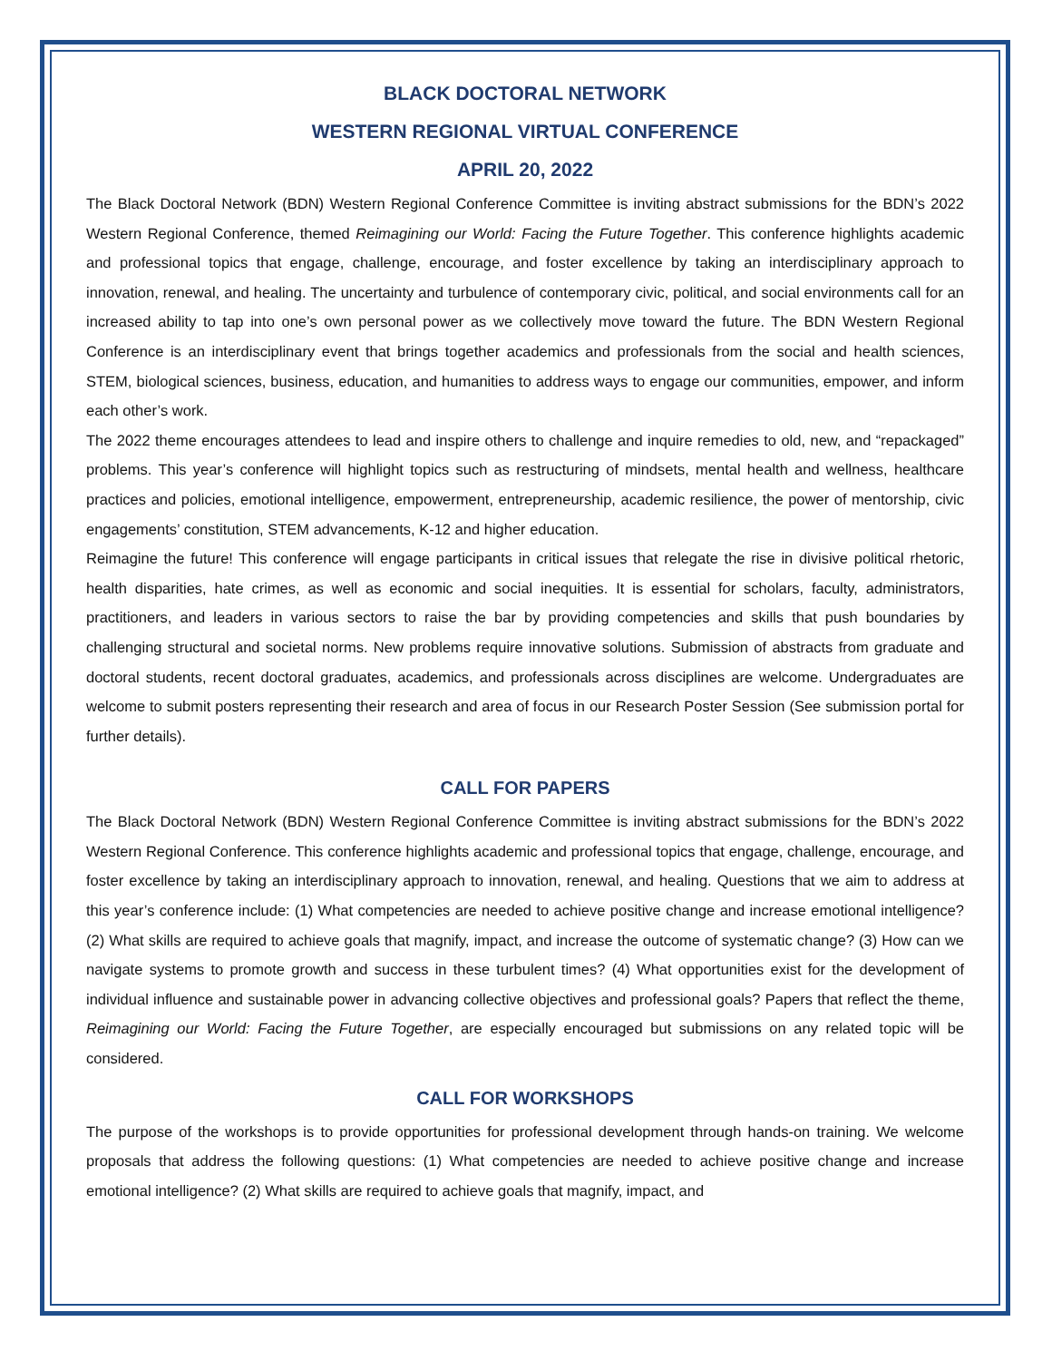BLACK DOCTORAL NETWORK
WESTERN REGIONAL VIRTUAL CONFERENCE
APRIL 20, 2022
The Black Doctoral Network (BDN) Western Regional Conference Committee is inviting abstract submissions for the BDN’s 2022 Western Regional Conference, themed Reimagining our World: Facing the Future Together. This conference highlights academic and professional topics that engage, challenge, encourage, and foster excellence by taking an interdisciplinary approach to innovation, renewal, and healing. The uncertainty and turbulence of contemporary civic, political, and social environments call for an increased ability to tap into one’s own personal power as we collectively move toward the future. The BDN Western Regional Conference is an interdisciplinary event that brings together academics and professionals from the social and health sciences, STEM, biological sciences, business, education, and humanities to address ways to engage our communities, empower, and inform each other’s work.
The 2022 theme encourages attendees to lead and inspire others to challenge and inquire remedies to old, new, and “repackaged” problems. This year’s conference will highlight topics such as restructuring of mindsets, mental health and wellness, healthcare practices and policies, emotional intelligence, empowerment, entrepreneurship, academic resilience, the power of mentorship, civic engagements’ constitution, STEM advancements, K-12 and higher education.
Reimagine the future! This conference will engage participants in critical issues that relegate the rise in divisive political rhetoric, health disparities, hate crimes, as well as economic and social inequities. It is essential for scholars, faculty, administrators, practitioners, and leaders in various sectors to raise the bar by providing competencies and skills that push boundaries by challenging structural and societal norms. New problems require innovative solutions. Submission of abstracts from graduate and doctoral students, recent doctoral graduates, academics, and professionals across disciplines are welcome. Undergraduates are welcome to submit posters representing their research and area of focus in our Research Poster Session (See submission portal for further details).
CALL FOR PAPERS
The Black Doctoral Network (BDN) Western Regional Conference Committee is inviting abstract submissions for the BDN’s 2022 Western Regional Conference. This conference highlights academic and professional topics that engage, challenge, encourage, and foster excellence by taking an interdisciplinary approach to innovation, renewal, and healing. Questions that we aim to address at this year’s conference include: (1) What competencies are needed to achieve positive change and increase emotional intelligence? (2) What skills are required to achieve goals that magnify, impact, and increase the outcome of systematic change? (3) How can we navigate systems to promote growth and success in these turbulent times? (4) What opportunities exist for the development of individual influence and sustainable power in advancing collective objectives and professional goals? Papers that reflect the theme, Reimagining our World: Facing the Future Together, are especially encouraged but submissions on any related topic will be considered.
CALL FOR WORKSHOPS
The purpose of the workshops is to provide opportunities for professional development through hands-on training. We welcome proposals that address the following questions: (1) What competencies are needed to achieve positive change and increase emotional intelligence? (2) What skills are required to achieve goals that magnify, impact, and